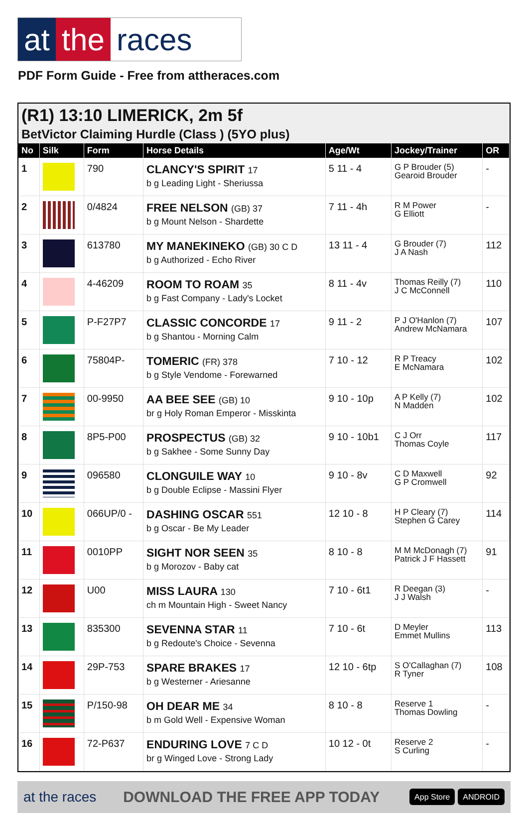at the races
PDF Form Guide - Free from attheraces.com
(R1) 13:10 LIMERICK, 2m 5f
BetVictor Claiming Hurdle (Class ) (5YO plus)
| No | Silk | Form | Horse Details | Age/Wt | Jockey/Trainer | OR |
| --- | --- | --- | --- | --- | --- | --- |
| 1 | | 790 | CLANCY'S SPIRIT 17 b g Leading Light - Sheriussa | 5 11 - 4 | G P Brouder (5) Gearoid Brouder | - |
| 2 | | 0/4824 | FREE NELSON (GB) 37 b g Mount Nelson - Shardette | 7 11 - 4h | R M Power G Elliott | - |
| 3 | | 613780 | MY MANEKINEKO (GB) 30 C D b g Authorized - Echo River | 13 11 - 4 | G Brouder (7) J A Nash | 112 |
| 4 | | 4-46209 | ROOM TO ROAM 35 b g Fast Company - Lady's Locket | 8 11 - 4v | Thomas Reilly (7) J C McConnell | 110 |
| 5 | | P-F27P7 | CLASSIC CONCORDE 17 b g Shantou - Morning Calm | 9 11 - 2 | P J O'Hanlon (7) Andrew McNamara | 107 |
| 6 | | 75804P- | TOMERIC (FR) 378 b g Style Vendome - Forewarned | 7 10 - 12 | R P Treacy E McNamara | 102 |
| 7 | | 00-9950 | AA BEE SEE (GB) 10 br g Holy Roman Emperor - Misskinta | 9 10 - 10p | A P Kelly (7) N Madden | 102 |
| 8 | | 8P5-P00 | PROSPECTUS (GB) 32 b g Sakhee - Some Sunny Day | 9 10 - 10b1 | C J Orr Thomas Coyle | 117 |
| 9 | | 096580 | CLONGUILE WAY 10 b g Double Eclipse - Massini Flyer | 9 10 - 8v | C D Maxwell G P Cromwell | 92 |
| 10 | | 066UP/0 - | DASHING OSCAR 551 b g Oscar - Be My Leader | 12 10 - 8 | H P Cleary (7) Stephen G Carey | 114 |
| 11 | | 0010PP | SIGHT NOR SEEN 35 b g Morozov - Baby cat | 8 10 - 8 | M M McDonagh (7) Patrick J F Hassett | 91 |
| 12 | | U00 | MISS LAURA 130 ch m Mountain High - Sweet Nancy | 7 10 - 6t1 | R Deegan (3) J J Walsh | - |
| 13 | | 835300 | SEVENNA STAR 11 b g Redoute's Choice - Sevenna | 7 10 - 6t | D Meyler Emmet Mullins | 113 |
| 14 | | 29P-753 | SPARE BRAKES 17 b g Westerner - Ariesanne | 12 10 - 6tp | S O'Callaghan (7) R Tyner | 108 |
| 15 | | P/150-98 | OH DEAR ME 34 b m Gold Well - Expensive Woman | 8 10 - 8 | Reserve 1 Thomas Dowling | - |
| 16 | | 72-P637 | ENDURING LOVE 7 C D br g Winged Love - Strong Lady | 10 12 - 0t | Reserve 2 S Curling | - |
at the races DOWNLOAD THE FREE APP TODAY App Store ANDROID